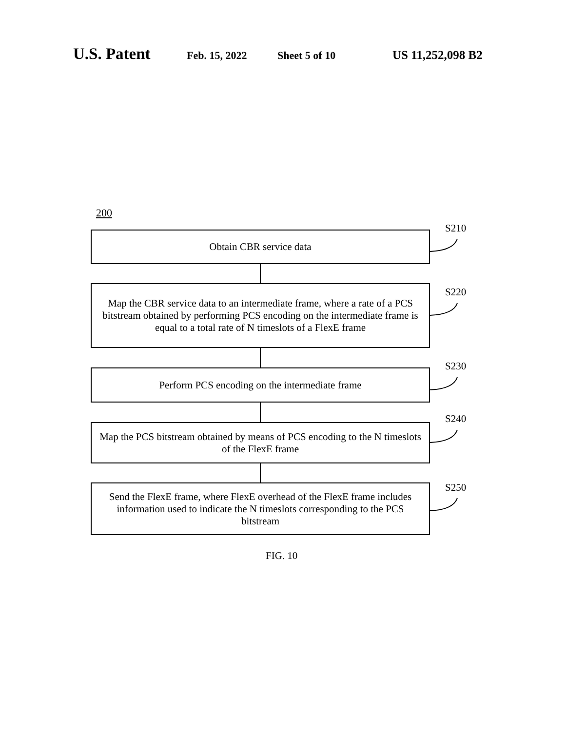U.S. Patent Feb. 15, 2022 Sheet 5 of 10 US 11,252,098 B2
200
S210
Obtain CBR service data
S220
Map the CBR service data to an intermediate frame, where a rate of a PCS bitstream obtained by performing PCS encoding on the intermediate frame is equal to a total rate of N timeslots of a FlexE frame
S230
Perform PCS encoding on the intermediate frame
S240
Map the PCS bitstream obtained by means of PCS encoding to the N timeslots of the FlexE frame
S250
Send the FlexE frame, where FlexE overhead of the FlexE frame includes information used to indicate the N timeslots corresponding to the PCS bitstream
FIG. 10